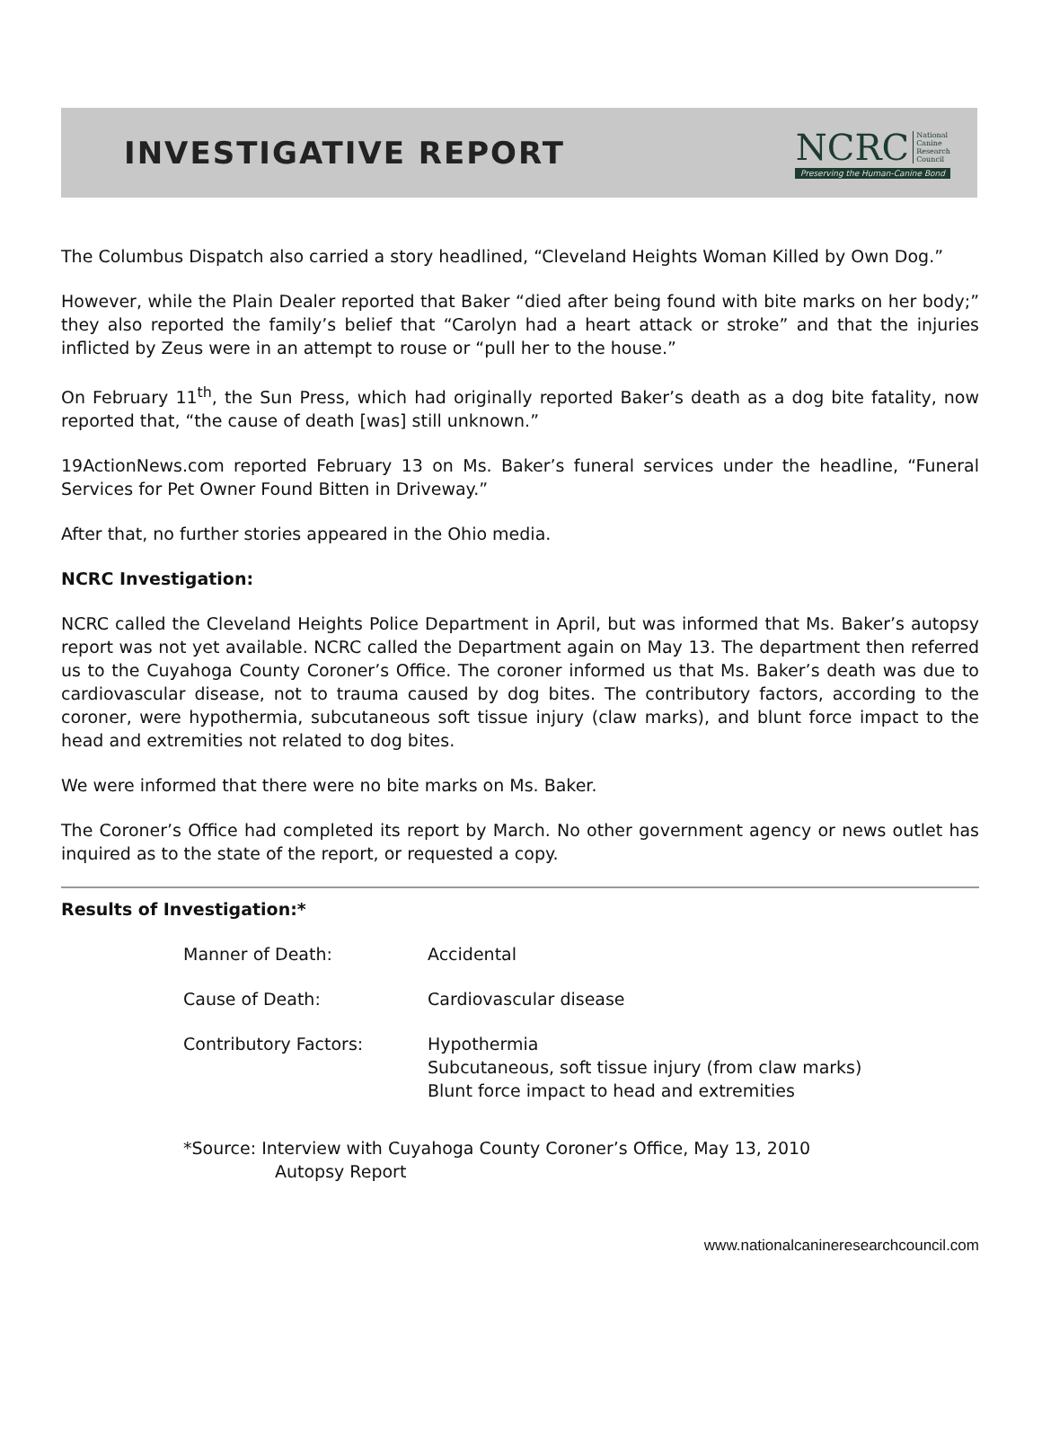INVESTIGATIVE REPORT
NCRC National
Canine
Research
Council
Preserving the Human-Canine Bond
The Columbus Dispatch also carried a story headlined, “Cleveland Heights Woman Killed by Own Dog.”
However, while the Plain Dealer reported that Baker “died after being found with bite marks on her body;” they also reported the family’s belief that “Carolyn had a heart attack or stroke” and that the injuries inflicted by Zeus were in an attempt to rouse or “pull her to the house.”
On February 11<sup>th</sup>, the Sun Press, which had originally reported Baker’s death as a dog bite fatality, now reported that, “the cause of death [was] still unknown.”
19ActionNews.com reported February 13 on Ms. Baker’s funeral services under the headline, “Funeral Services for Pet Owner Found Bitten in Driveway.”
After that, no further stories appeared in the Ohio media.
NCRC Investigation:
NCRC called the Cleveland Heights Police Department in April, but was informed that Ms. Baker’s autopsy report was not yet available. NCRC called the Department again on May 13. The department then referred us to the Cuyahoga County Coroner’s Office. The coroner informed us that Ms. Baker’s death was due to cardiovascular disease, not to trauma caused by dog bites. The contributory factors, according to the coroner, were hypothermia, subcutaneous soft tissue injury (claw marks), and blunt force impact to the head and extremities not related to dog bites.
We were informed that there were no bite marks on Ms. Baker.
The Coroner’s Office had completed its report by March. No other government agency or news outlet has inquired as to the state of the report, or requested a copy.
Results of Investigation:*
| Manner of Death: | Accidental |
| Cause of Death: | Cardiovascular disease |
| Contributory Factors: | Hypothermia Subcutaneous, soft tissue injury (from claw marks) Blunt force impact to head and extremities |
*Source: Interview with Cuyahoga County Coroner’s Office, May 13, 2010
Autopsy Report
www.nationalcanineresearchcouncil.com